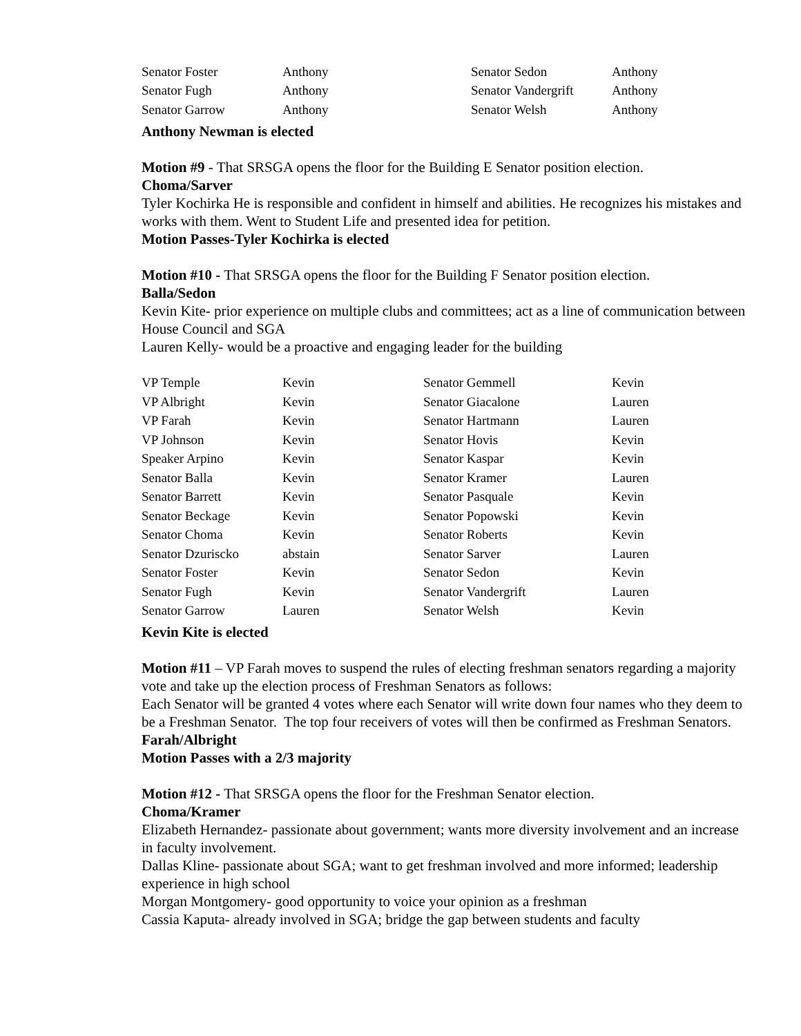| Senator Foster | Anthony | Senator Sedon | Anthony |
| Senator Fugh | Anthony | Senator Vandergrift | Anthony |
| Senator Garrow | Anthony | Senator Welsh | Anthony |
Anthony Newman is elected
Motion #9 - That SRSGA opens the floor for the Building E Senator position election.
Choma/Sarver
Tyler Kochirka He is responsible and confident in himself and abilities. He recognizes his mistakes and works with them. Went to Student Life and presented idea for petition.
Motion Passes-Tyler Kochirka is elected
Motion #10 - That SRSGA opens the floor for the Building F Senator position election.
Balla/Sedon
Kevin Kite- prior experience on multiple clubs and committees; act as a line of communication between House Council and SGA
Lauren Kelly- would be a proactive and engaging leader for the building
| VP Temple | Kevin | Senator Gemmell | Kevin |
| VP Albright | Kevin | Senator Giacalone | Lauren |
| VP Farah | Kevin | Senator Hartmann | Lauren |
| VP Johnson | Kevin | Senator Hovis | Kevin |
| Speaker Arpino | Kevin | Senator Kaspar | Kevin |
| Senator Balla | Kevin | Senator Kramer | Lauren |
| Senator Barrett | Kevin | Senator Pasquale | Kevin |
| Senator Beckage | Kevin | Senator Popowski | Kevin |
| Senator Choma | Kevin | Senator Roberts | Kevin |
| Senator Dzuriscko | abstain | Senator Sarver | Lauren |
| Senator Foster | Kevin | Senator Sedon | Kevin |
| Senator Fugh | Kevin | Senator Vandergrift | Lauren |
| Senator Garrow | Lauren | Senator Welsh | Kevin |
Kevin Kite is elected
Motion #11 – VP Farah moves to suspend the rules of electing freshman senators regarding a majority vote and take up the election process of Freshman Senators as follows:
Each Senator will be granted 4 votes where each Senator will write down four names who they deem to be a Freshman Senator. The top four receivers of votes will then be confirmed as Freshman Senators.
Farah/Albright
Motion Passes with a 2/3 majority
Motion #12 - That SRSGA opens the floor for the Freshman Senator election.
Choma/Kramer
Elizabeth Hernandez- passionate about government; wants more diversity involvement and an increase in faculty involvement.
Dallas Kline- passionate about SGA; want to get freshman involved and more informed; leadership experience in high school
Morgan Montgomery- good opportunity to voice your opinion as a freshman
Cassia Kaputa- already involved in SGA; bridge the gap between students and faculty